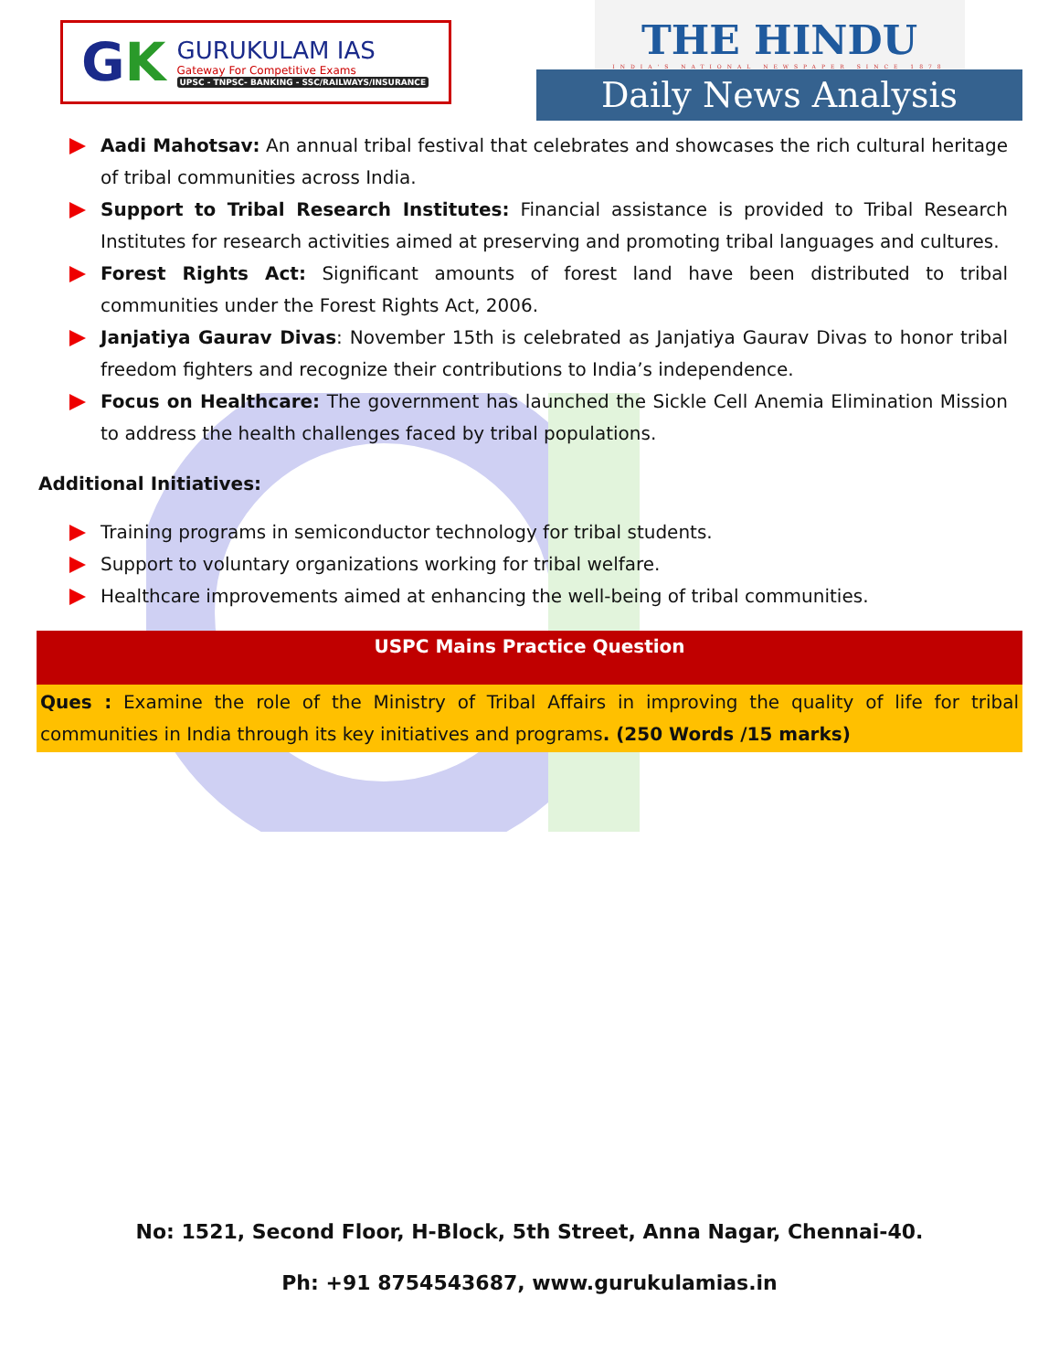GK
GURUKULAM IAS
Gateway For Competitive Exams
UPSC - TNPSC- BANKING - SSC/RAILWAYS/INSURANCE
THE HINDU
INDIA'S NATIONAL NEWSPAPER SINCE 1878
Daily News Analysis
Aadi Mahotsav: An annual tribal festival that celebrates and showcases the rich cultural heritage of tribal communities across India.
Support to Tribal Research Institutes: Financial assistance is provided to Tribal Research Institutes for research activities aimed at preserving and promoting tribal languages and cultures.
Forest Rights Act: Significant amounts of forest land have been distributed to tribal communities under the Forest Rights Act, 2006.
Janjatiya Gaurav Divas: November 15th is celebrated as Janjatiya Gaurav Divas to honor tribal freedom fighters and recognize their contributions to India’s independence.
Focus on Healthcare: The government has launched the Sickle Cell Anemia Elimination Mission to address the health challenges faced by tribal populations.
Additional Initiatives:
Training programs in semiconductor technology for tribal students.
Support to voluntary organizations working for tribal welfare.
Healthcare improvements aimed at enhancing the well-being of tribal communities.
USPC Mains Practice Question
Ques : Examine the role of the Ministry of Tribal Affairs in improving the quality of life for tribal communities in India through its key initiatives and programs. (250 Words /15 marks)
No: 1521, Second Floor, H-Block, 5th Street, Anna Nagar, Chennai-40.
Ph: +91 8754543687, www.gurukulamias.in